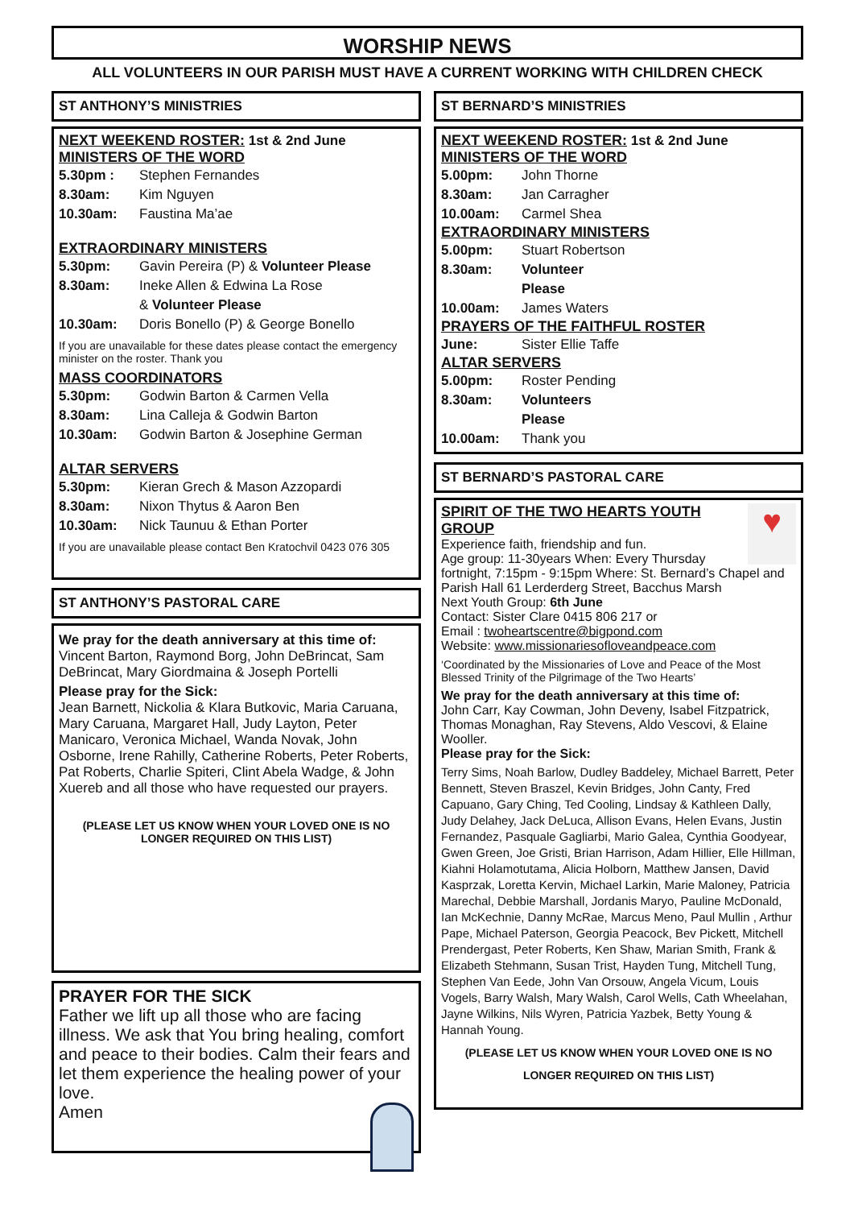WORSHIP NEWS
ALL VOLUNTEERS IN OUR PARISH MUST HAVE A CURRENT WORKING WITH CHILDREN CHECK
ST ANTHONY’S MINISTRIES
NEXT WEEKEND ROSTER: 1st & 2nd June
MINISTERS OF THE WORD
5.30pm : Stephen Fernandes
8.30am: Kim Nguyen
10.30am: Faustina Ma’ae
EXTRAORDINARY MINISTERS
5.30pm: Gavin Pereira (P) & Volunteer Please
8.30am: Ineke Allen & Edwina La Rose
& Volunteer Please
10.30am: Doris Bonello (P) & George Bonello
If you are unavailable for these dates please contact the emergency minister on the roster. Thank you
MASS COORDINATORS
5.30pm: Godwin Barton & Carmen Vella
8.30am: Lina Calleja & Godwin Barton
10.30am: Godwin Barton & Josephine German
ALTAR SERVERS
5.30pm: Kieran Grech & Mason Azzopardi
8.30am: Nixon Thytus & Aaron Ben
10.30am: Nick Taunuu & Ethan Porter
If you are unavailable please contact Ben Kratochvil 0423 076 305
ST ANTHONY’S PASTORAL CARE
We pray for the death anniversary at this time of:
Vincent Barton, Raymond Borg, John DeBrincat, Sam DeBrincat, Mary Giordmaina & Joseph Portelli
Please pray for the Sick:
Jean Barnett, Nickolia & Klara Butkovic, Maria Caruana, Mary Caruana, Margaret Hall, Judy Layton, Peter Manicaro, Veronica Michael, Wanda Novak, John Osborne, Irene Rahilly, Catherine Roberts, Peter Roberts, Pat Roberts, Charlie Spiteri, Clint Abela Wadge, & John Xuereb and all those who have requested our prayers.
(PLEASE LET US KNOW WHEN YOUR LOVED ONE IS NO LONGER REQUIRED ON THIS LIST)
PRAYER FOR THE SICK
Father we lift up all those who are facing illness. We ask that You bring healing, comfort and peace to their bodies. Calm their fears and let them experience the healing power of your love.
Amen
ST BERNARD’S MINISTRIES
NEXT WEEKEND ROSTER: 1st & 2nd June
MINISTERS OF THE WORD
5.00pm: John Thorne
8.30am: Jan Carragher
10.00am: Carmel Shea
EXTRAORDINARY MINISTERS
5.00pm: Stuart Robertson
8.30am: Volunteer Please
10.00am: James Waters
PRAYERS OF THE FAITHFUL ROSTER
June: Sister Ellie Taffe
ALTAR SERVERS
5.00pm: Roster Pending
8.30am: Volunteers Please
10.00am: Thank you
ST BERNARD’S PASTORAL CARE
♥
SPIRIT OF THE TWO HEARTS YOUTH GROUP
Experience faith, friendship and fun.
Age group: 11-30years When: Every Thursday fortnight, 7:15pm - 9:15pm Where: St. Bernard’s Chapel and Parish Hall 61 Lerderderg Street, Bacchus Marsh
Next Youth Group: 6th June
Contact: Sister Clare 0415 806 217 or
Email : twoheartscentre@bigpond.com
Website: www.missionariesofloveandpeace.com
‘Coordinated by the Missionaries of Love and Peace of the Most Blessed Trinity of the Pilgrimage of the Two Hearts’
We pray for the death anniversary at this time of:
John Carr, Kay Cowman, John Deveny, Isabel Fitzpatrick, Thomas Monaghan, Ray Stevens, Aldo Vescovi, & Elaine Wooller.
Please pray for the Sick:
Terry Sims, Noah Barlow, Dudley Baddeley, Michael Barrett, Peter Bennett, Steven Braszel, Kevin Bridges, John Canty, Fred Capuano, Gary Ching, Ted Cooling, Lindsay & Kathleen Dally, Judy Delahey, Jack DeLuca, Allison Evans, Helen Evans, Justin Fernandez, Pasquale Gagliarbi, Mario Galea, Cynthia Goodyear, Gwen Green, Joe Gristi, Brian Harrison, Adam Hillier, Elle Hillman, Kiahni Holamotutama, Alicia Holborn, Matthew Jansen, David Kasprzak, Loretta Kervin, Michael Larkin, Marie Maloney, Patricia Marechal, Debbie Marshall, Jordanis Maryo, Pauline McDonald, Ian McKechnie, Danny McRae, Marcus Meno, Paul Mullin , Arthur Pape, Michael Paterson, Georgia Peacock, Bev Pickett, Mitchell Prendergast, Peter Roberts, Ken Shaw, Marian Smith, Frank & Elizabeth Stehmann, Susan Trist, Hayden Tung, Mitchell Tung, Stephen Van Eede, John Van Orsouw, Angela Vicum, Louis Vogels, Barry Walsh, Mary Walsh, Carol Wells, Cath Wheelahan, Jayne Wilkins, Nils Wyren, Patricia Yazbek, Betty Young & Hannah Young.
(PLEASE LET US KNOW WHEN YOUR LOVED ONE IS NO LONGER REQUIRED ON THIS LIST)